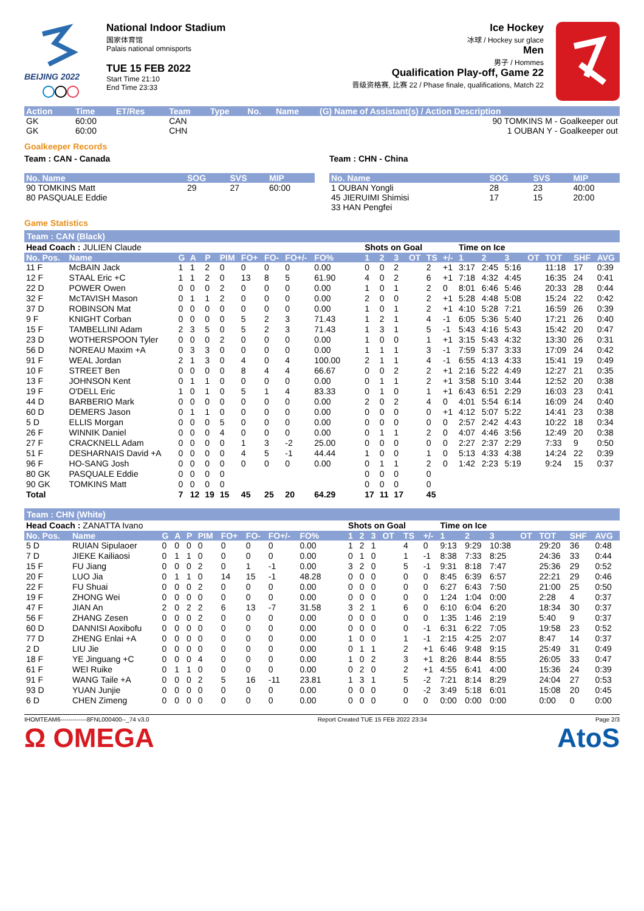BEIJING 2022
National Indoor Stadium
国家体育馆
Palais national omnisports
TUE 15 FEB 2022
Start Time 21:10
End Time 23:33
Ice Hockey
冰球 / Hockey sur glace
Men
男子 / Hommes
Qualification Play-off, Game 22
晋级资格赛, 比赛 22 / Phase finale, qualifications, Match 22
| Action | Time | ET/Res | Team | Type | No. | Name | (G) Name of Assistant(s) / Action Description |
| --- | --- | --- | --- | --- | --- | --- | --- |
| GK | 60:00 | | CAN | | | | 90 TOMKINS M - Goalkeeper out |
| GK | 60:00 | | CHN | | | | 1 OUBAN Y - Goalkeeper out |
Goalkeeper Records
Team : CAN - Canada
| No. Name | SOG | SVS | MIP |
| --- | --- | --- | --- |
| 90 TOMKINS Matt | 29 | 27 | 60:00 |
| 80 PASQUALE Eddie | | | |
Team : CHN - China
| No. Name | SOG | SVS | MIP |
| --- | --- | --- | --- |
| 1 OUBAN Yongli | 28 | 23 | 40:00 |
| 45 JIERUIMI Shimisi | 17 | 15 | 20:00 |
| 33 HAN Pengfei | | | |
Game Statistics
Team : CAN (Black)
| Head Coach : JULIEN Claude | | | | | | | | | | | | | | Shots on Goal | | | | | | Time on Ice | | | | | | |
| No. Pos. | Name | G | A | P | PIM | FO+ | FO- | FO+/- | FO% | | | | | 1 | 2 | 3 | OT | TS | +/- | 1 | 2 | 3 | OT | TOT | SHF | AVG |
| 11 F | McBAIN Jack | 1 | 1 | 2 | 0 | 0 | 0 | 0 | 0.00 | | | | | 0 | 0 | 2 | | 2 | +1 | 3:17 | 2:45 | 5:16 | | 11:18 | 17 | 0:39 |
| 12 F | STAAL Eric +C | 1 | 1 | 2 | 0 | 13 | 8 | 5 | 61.90 | | | | | 4 | 0 | 2 | | 6 | +1 | 7:18 | 4:32 | 4:45 | | 16:35 | 24 | 0:41 |
| 22 D | POWER Owen | 0 | 0 | 0 | 2 | 0 | 0 | 0 | 0.00 | | | | | 1 | 0 | 1 | | 2 | 0 | 8:01 | 6:46 | 5:46 | | 20:33 | 28 | 0:44 |
| 32 F | McTAVISH Mason | 0 | 1 | 1 | 2 | 0 | 0 | 0 | 0.00 | | | | | 2 | 0 | 0 | | 2 | +1 | 5:28 | 4:48 | 5:08 | | 15:24 | 22 | 0:42 |
| 37 D | ROBINSON Mat | 0 | 0 | 0 | 0 | 0 | 0 | 0 | 0.00 | | | | | 1 | 0 | 1 | | 2 | +1 | 4:10 | 5:28 | 7:21 | | 16:59 | 26 | 0:39 |
| 9 F | KNIGHT Corban | 0 | 0 | 0 | 0 | 5 | 2 | 3 | 71.43 | | | | | 1 | 2 | 1 | | 4 | -1 | 6:05 | 5:36 | 5:40 | | 17:21 | 26 | 0:40 |
| 15 F | TAMBELLINI Adam | 2 | 3 | 5 | 0 | 5 | 2 | 3 | 71.43 | | | | | 1 | 3 | 1 | | 5 | -1 | 5:43 | 4:16 | 5:43 | | 15:42 | 20 | 0:47 |
| 23 D | WOTHERSPOON Tyler | 0 | 0 | 0 | 2 | 0 | 0 | 0 | 0.00 | | | | | 1 | 0 | 0 | | 1 | +1 | 3:15 | 5:43 | 4:32 | | 13:30 | 26 | 0:31 |
| 56 D | NOREAU Maxim +A | 0 | 3 | 3 | 0 | 0 | 0 | 0 | 0.00 | | | | | 1 | 1 | 1 | | 3 | -1 | 7:59 | 5:37 | 3:33 | | 17:09 | 24 | 0:42 |
| 91 F | WEAL Jordan | 2 | 1 | 3 | 0 | 4 | 0 | 4 | 100.00 | | | | | 2 | 1 | 1 | | 4 | -1 | 6:55 | 4:13 | 4:33 | | 15:41 | 19 | 0:49 |
| 10 F | STREET Ben | 0 | 0 | 0 | 0 | 8 | 4 | 4 | 66.67 | | | | | 0 | 0 | 2 | | 2 | +1 | 2:16 | 5:22 | 4:49 | | 12:27 | 21 | 0:35 |
| 13 F | JOHNSON Kent | 0 | 1 | 1 | 0 | 0 | 0 | 0 | 0.00 | | | | | 0 | 1 | 1 | | 2 | +1 | 3:58 | 5:10 | 3:44 | | 12:52 | 20 | 0:38 |
| 19 F | O'DELL Eric | 1 | 0 | 1 | 0 | 5 | 1 | 4 | 83.33 | | | | | 0 | 1 | 0 | | 1 | +1 | 6:43 | 6:51 | 2:29 | | 16:03 | 23 | 0:41 |
| 44 D | BARBERIO Mark | 0 | 0 | 0 | 0 | 0 | 0 | 0 | 0.00 | | | | | 2 | 0 | 2 | | 4 | 0 | 4:01 | 5:54 | 6:14 | | 16:09 | 24 | 0:40 |
| 60 D | DEMERS Jason | 0 | 1 | 1 | 0 | 0 | 0 | 0 | 0.00 | | | | | 0 | 0 | 0 | | 0 | +1 | 4:12 | 5:07 | 5:22 | | 14:41 | 23 | 0:38 |
| 5 D | ELLIS Morgan | 0 | 0 | 0 | 5 | 0 | 0 | 0 | 0.00 | | | | | 0 | 0 | 0 | | 0 | 0 | 2:57 | 2:42 | 4:43 | | 10:22 | 18 | 0:34 |
| 26 F | WINNIK Daniel | 0 | 0 | 0 | 4 | 0 | 0 | 0 | 0.00 | | | | | 0 | 1 | 1 | | 2 | 0 | 4:07 | 4:46 | 3:56 | | 12:49 | 20 | 0:38 |
| 27 F | CRACKNELL Adam | 0 | 0 | 0 | 0 | 1 | 3 | -2 | 25.00 | | | | | 0 | 0 | 0 | | 0 | 0 | 2:27 | 2:37 | 2:29 | | 7:33 | 9 | 0:50 |
| 51 F | DESHARNAIS David +A | 0 | 0 | 0 | 0 | 4 | 5 | -1 | 44.44 | | | | | 1 | 0 | 0 | | 1 | 0 | 5:13 | 4:33 | 4:38 | | 14:24 | 22 | 0:39 |
| 96 F | HO-SANG Josh | 0 | 0 | 0 | 0 | 0 | 0 | 0 | 0.00 | | | | | 0 | 1 | 1 | | 2 | 0 | 1:42 | 2:23 | 5:19 | | 9:24 | 15 | 0:37 |
| 80 GK | PASQUALE Eddie | 0 | 0 | 0 | 0 | | | | | | | | | 0 | 0 | 0 | | 0 | | | | | | | | |
| 90 GK | TOMKINS Matt | 0 | 0 | 0 | 0 | | | | | | | | | 0 | 0 | 0 | | 0 | | | | | | | | |
| Total | | 7 | 12 | 19 | 15 | 45 | 25 | 20 | 64.29 | | | | | 17 | 11 | 17 | | 45 | | | | | | | | |
Team : CHN (White)
| Head Coach : ZANATTA Ivano | | | | | | | | | | | | | | Shots on Goal | | | | | | Time on Ice | | | | | | |
| No. Pos. | Name | G | A | P | PIM | FO+ | FO- | FO+/- | FO% | | | | | 1 | 2 | 3 | OT | TS | +/- | 1 | 2 | 3 | OT | TOT | SHF | AVG |
| 5 D | RUIAN Sipulaoer | 0 | 0 | 0 | 0 | 0 | 0 | 0 | 0.00 | | | | | 1 | 2 | 1 | | 4 | 0 | 9:13 | 9:29 | 10:38 | | 29:20 | 36 | 0:48 |
| 7 D | JIEKE Kailiaosi | 0 | 1 | 1 | 0 | 0 | 0 | 0 | 0.00 | | | | | 0 | 1 | 0 | | 1 | -1 | 8:38 | 7:33 | 8:25 | | 24:36 | 33 | 0:44 |
| 15 F | FU Jiang | 0 | 0 | 0 | 2 | 0 | 1 | -1 | 0.00 | | | | | 3 | 2 | 0 | | 5 | -1 | 9:31 | 8:18 | 7:47 | | 25:36 | 29 | 0:52 |
| 20 F | LUO Jia | 0 | 1 | 1 | 0 | 14 | 15 | -1 | 48.28 | | | | | 0 | 0 | 0 | | 0 | 0 | 8:45 | 6:39 | 6:57 | | 22:21 | 29 | 0:46 |
| 22 F | FU Shuai | 0 | 0 | 0 | 2 | 0 | 0 | 0 | 0.00 | | | | | 0 | 0 | 0 | | 0 | 0 | 6:27 | 6:43 | 7:50 | | 21:00 | 25 | 0:50 |
| 19 F | ZHONG Wei | 0 | 0 | 0 | 0 | 0 | 0 | 0 | 0.00 | | | | | 0 | 0 | 0 | | 0 | 0 | 1:24 | 1:04 | 0:00 | | 2:28 | 4 | 0:37 |
| 47 F | JIAN An | 2 | 0 | 2 | 2 | 6 | 13 | -7 | 31.58 | | | | | 3 | 2 | 1 | | 6 | 0 | 6:10 | 6:04 | 6:20 | | 18:34 | 30 | 0:37 |
| 56 F | ZHANG Zesen | 0 | 0 | 0 | 2 | 0 | 0 | 0 | 0.00 | | | | | 0 | 0 | 0 | | 0 | 0 | 1:35 | 1:46 | 2:19 | | 5:40 | 9 | 0:37 |
| 60 D | DANNISI Aoxibofu | 0 | 0 | 0 | 0 | 0 | 0 | 0 | 0.00 | | | | | 0 | 0 | 0 | | 0 | -1 | 6:31 | 6:22 | 7:05 | | 19:58 | 23 | 0:52 |
| 77 D | ZHENG Enlai +A | 0 | 0 | 0 | 0 | 0 | 0 | 0 | 0.00 | | | | | 1 | 0 | 0 | | 1 | -1 | 2:15 | 4:25 | 2:07 | | 8:47 | 14 | 0:37 |
| 2 D | LIU Jie | 0 | 0 | 0 | 0 | 0 | 0 | 0 | 0.00 | | | | | 0 | 1 | 1 | | 2 | +1 | 6:46 | 9:48 | 9:15 | | 25:49 | 31 | 0:49 |
| 18 F | YE Jinguang +C | 0 | 0 | 0 | 4 | 0 | 0 | 0 | 0.00 | | | | | 1 | 0 | 2 | | 3 | +1 | 8:26 | 8:44 | 8:55 | | 26:05 | 33 | 0:47 |
| 61 F | WEI Ruike | 0 | 1 | 1 | 0 | 0 | 0 | 0 | 0.00 | | | | | 0 | 2 | 0 | | 2 | +1 | 4:55 | 6:41 | 4:00 | | 15:36 | 24 | 0:39 |
| 91 F | WANG Taile +A | 0 | 0 | 0 | 2 | 5 | 16 | -11 | 23.81 | | | | | 1 | 3 | 1 | | 5 | -2 | 7:21 | 8:14 | 8:29 | | 24:04 | 27 | 0:53 |
| 93 D | YUAN Junjie | 0 | 0 | 0 | 0 | 0 | 0 | 0 | 0.00 | | | | | 0 | 0 | 0 | | 0 | -2 | 3:49 | 5:18 | 6:01 | | 15:08 | 20 | 0:45 |
| 6 D | CHEN Zimeng | 0 | 0 | 0 | 0 | 0 | 0 | 0 | 0.00 | | | | | 0 | 0 | 0 | | 0 | 0 | 0:00 | 0:00 | 0:00 | | 0:00 | 0 | 0:00 |
IHOMTEAM6-------------8FNL000400--_74 v3.0 Report Created TUE 15 FEB 2022 23:34 Page 2/3
Ω OMEGA AtoS